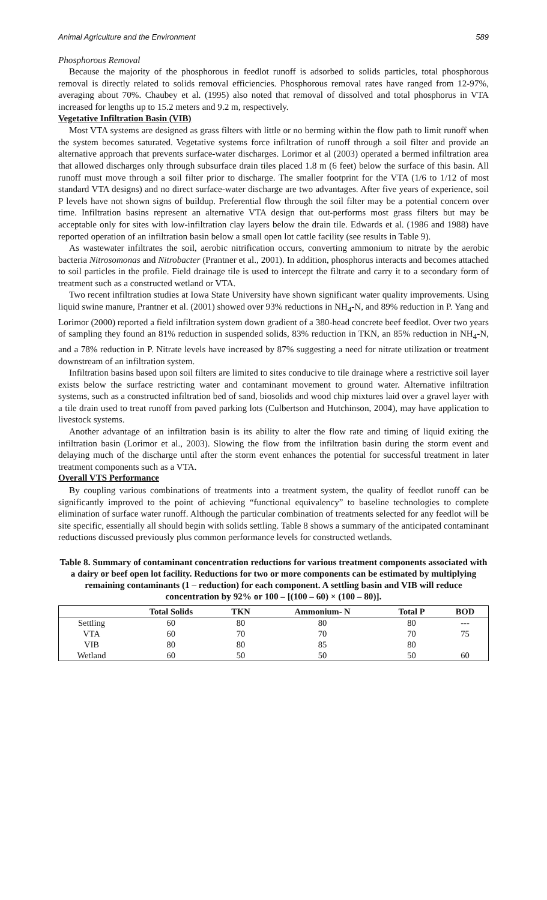Animal Agriculture and the Environment 589
Phosphorous Removal
Because the majority of the phosphorous in feedlot runoff is adsorbed to solids particles, total phosphorous removal is directly related to solids removal efficiencies. Phosphorous removal rates have ranged from 12-97%, averaging about 70%. Chaubey et al. (1995) also noted that removal of dissolved and total phosphorus in VTA increased for lengths up to 15.2 meters and 9.2 m, respectively.
Vegetative Infiltration Basin (VIB)
Most VTA systems are designed as grass filters with little or no berming within the flow path to limit runoff when the system becomes saturated. Vegetative systems force infiltration of runoff through a soil filter and provide an alternative approach that prevents surface-water discharges. Lorimor et al (2003) operated a bermed infiltration area that allowed discharges only through subsurface drain tiles placed 1.8 m (6 feet) below the surface of this basin. All runoff must move through a soil filter prior to discharge. The smaller footprint for the VTA (1/6 to 1/12 of most standard VTA designs) and no direct surface-water discharge are two advantages. After five years of experience, soil P levels have not shown signs of buildup. Preferential flow through the soil filter may be a potential concern over time. Infiltration basins represent an alternative VTA design that out-performs most grass filters but may be acceptable only for sites with low-infiltration clay layers below the drain tile. Edwards et al. (1986 and 1988) have reported operation of an infiltration basin below a small open lot cattle facility (see results in Table 9).
As wastewater infiltrates the soil, aerobic nitrification occurs, converting ammonium to nitrate by the aerobic bacteria Nitrosomonas and Nitrobacter (Prantner et al., 2001). In addition, phosphorus interacts and becomes attached to soil particles in the profile. Field drainage tile is used to intercept the filtrate and carry it to a secondary form of treatment such as a constructed wetland or VTA.
Two recent infiltration studies at Iowa State University have shown significant water quality improvements. Using liquid swine manure, Prantner et al. (2001) showed over 93% reductions in NH<sub>4</sub>-N, and 89% reduction in P. Yang and Lorimor (2000) reported a field infiltration system down gradient of a 380-head concrete beef feedlot. Over two years of sampling they found an 81% reduction in suspended solids, 83% reduction in TKN, an 85% reduction in NH<sub>4</sub>-N, and a 78% reduction in P. Nitrate levels have increased by 87% suggesting a need for nitrate utilization or treatment downstream of an infiltration system.
Infiltration basins based upon soil filters are limited to sites conducive to tile drainage where a restrictive soil layer exists below the surface restricting water and contaminant movement to ground water. Alternative infiltration systems, such as a constructed infiltration bed of sand, biosolids and wood chip mixtures laid over a gravel layer with a tile drain used to treat runoff from paved parking lots (Culbertson and Hutchinson, 2004), may have application to livestock systems.
Another advantage of an infiltration basin is its ability to alter the flow rate and timing of liquid exiting the infiltration basin (Lorimor et al., 2003). Slowing the flow from the infiltration basin during the storm event and delaying much of the discharge until after the storm event enhances the potential for successful treatment in later treatment components such as a VTA.
Overall VTS Performance
By coupling various combinations of treatments into a treatment system, the quality of feedlot runoff can be significantly improved to the point of achieving “functional equivalency” to baseline technologies to complete elimination of surface water runoff. Although the particular combination of treatments selected for any feedlot will be site specific, essentially all should begin with solids settling. Table 8 shows a summary of the anticipated contaminant reductions discussed previously plus common performance levels for constructed wetlands.
Table 8. Summary of contaminant concentration reductions for various treatment components associated with a dairy or beef open lot facility. Reductions for two or more components can be estimated by multiplying remaining contaminants (1 – reduction) for each component. A settling basin and VIB will reduce concentration by 92% or 100 – [(100 – 60) × (100 – 80)].
| | Total Solids | TKN | Ammonium- N | Total P | BOD |
| --- | --- | --- | --- | --- | --- |
| Settling | 60 | 80 | 80 | 80 | --- |
| VTA | 60 | 70 | 70 | 70 | 75 |
| VIB | 80 | 80 | 85 | 80 | |
| Wetland | 60 | 50 | 50 | 50 | 60 |